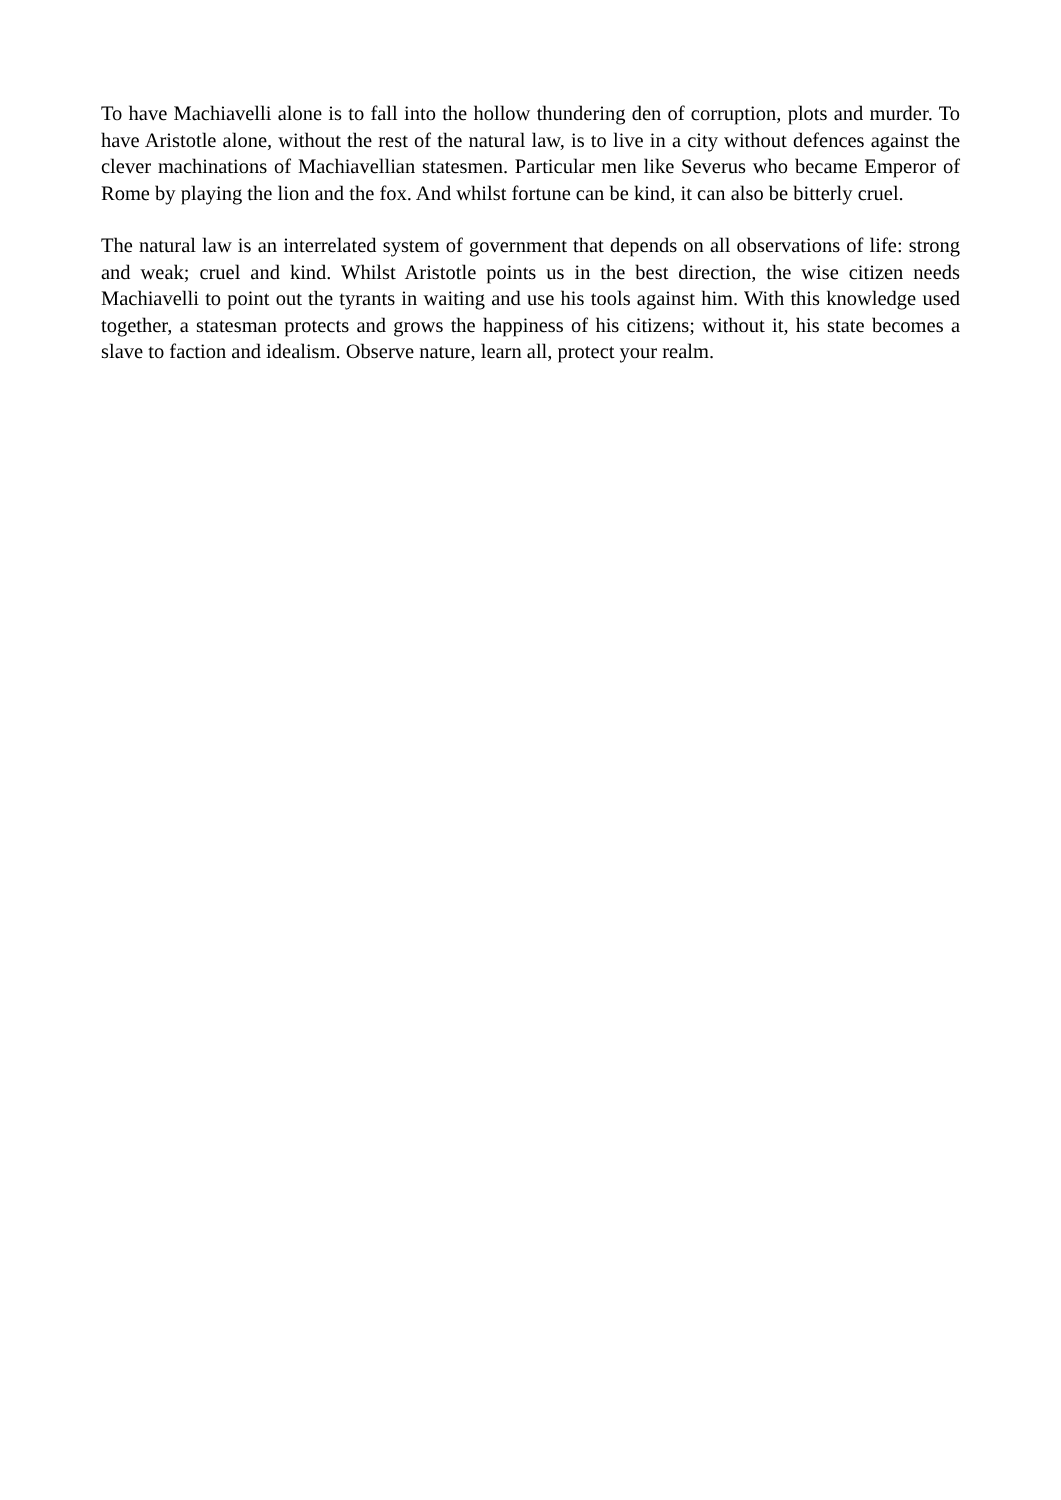To have Machiavelli alone is to fall into the hollow thundering den of corruption, plots and murder. To have Aristotle alone, without the rest of the natural law, is to live in a city without defences against the clever machinations of Machiavellian statesmen. Particular men like Severus who became Emperor of Rome by playing the lion and the fox. And whilst fortune can be kind, it can also be bitterly cruel.
The natural law is an interrelated system of government that depends on all observations of life: strong and weak; cruel and kind. Whilst Aristotle points us in the best direction, the wise citizen needs Machiavelli to point out the tyrants in waiting and use his tools against him. With this knowledge used together, a statesman protects and grows the happiness of his citizens; without it, his state becomes a slave to faction and idealism. Observe nature, learn all, protect your realm.